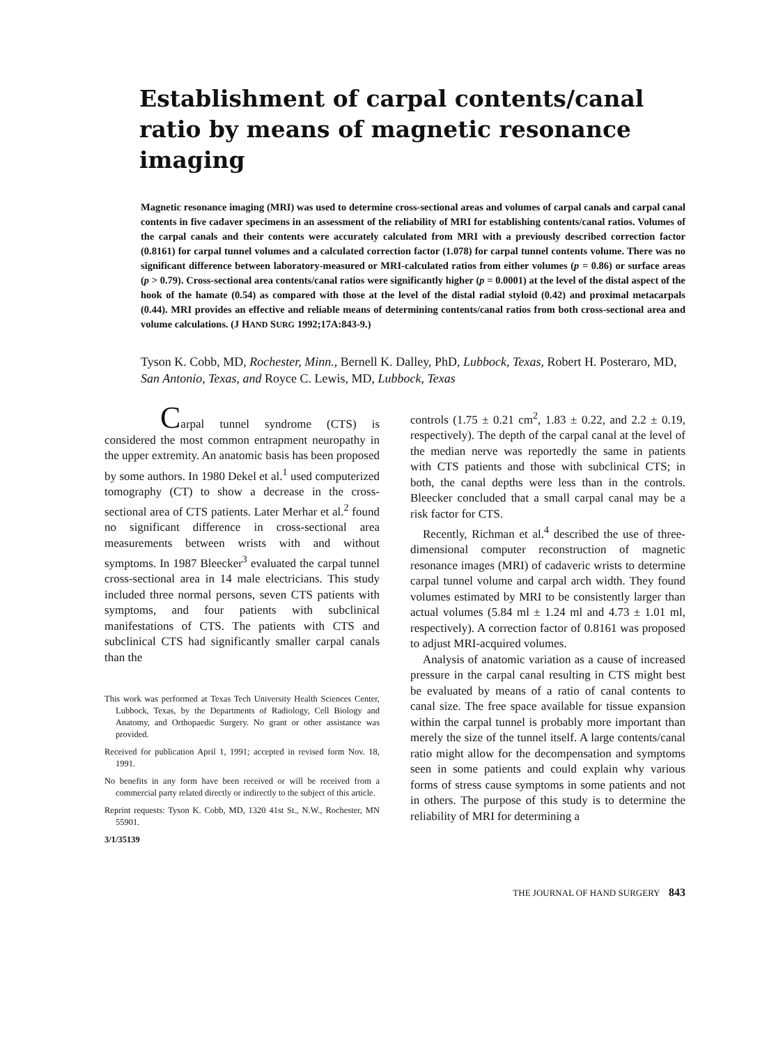Establishment of carpal contents/canal ratio by means of magnetic resonance imaging
Magnetic resonance imaging (MRI) was used to determine cross-sectional areas and volumes of carpal canals and carpal canal contents in five cadaver specimens in an assessment of the reliability of MRI for establishing contents/canal ratios. Volumes of the carpal canals and their contents were accurately calculated from MRI with a previously described correction factor (0.8161) for carpal tunnel volumes and a calculated correction factor (1.078) for carpal tunnel contents volume. There was no significant difference between laboratory-measured or MRI-calculated ratios from either volumes (p = 0.86) or surface areas (p > 0.79). Cross-sectional area contents/canal ratios were significantly higher (p = 0.0001) at the level of the distal aspect of the hook of the hamate (0.54) as compared with those at the level of the distal radial styloid (0.42) and proximal metacarpals (0.44). MRI provides an effective and reliable means of determining contents/canal ratios from both cross-sectional area and volume calculations. (J HAND SURG 1992;17A:843-9.)
Tyson K. Cobb, MD, Rochester, Minn., Bernell K. Dalley, PhD, Lubbock, Texas, Robert H. Posteraro, MD, San Antonio, Texas, and Royce C. Lewis, MD, Lubbock, Texas
Carpal tunnel syndrome (CTS) is considered the most common entrapment neuropathy in the upper extremity. An anatomic basis has been proposed by some authors. In 1980 Dekel et al.<sup>1</sup> used computerized tomography (CT) to show a decrease in the cross-sectional area of CTS patients. Later Merhar et al.<sup>2</sup> found no significant difference in cross-sectional area measurements between wrists with and without symptoms. In 1987 Bleecker<sup>3</sup> evaluated the carpal tunnel cross-sectional area in 14 male electricians. This study included three normal persons, seven CTS patients with symptoms, and four patients with subclinical manifestations of CTS. The patients with CTS and subclinical CTS had significantly smaller carpal canals than the
This work was performed at Texas Tech University Health Sciences Center, Lubbock, Texas, by the Departments of Radiology, Cell Biology and Anatomy, and Orthopaedic Surgery. No grant or other assistance was provided.
Received for publication April 1, 1991; accepted in revised form Nov. 18, 1991.
No benefits in any form have been received or will be received from a commercial party related directly or indirectly to the subject of this article.
Reprint requests: Tyson K. Cobb, MD, 1320 41st St., N.W., Rochester, MN 55901.
3/1/35139
controls (1.75 ± 0.21 cm<sup>2</sup>, 1.83 ± 0.22, and 2.2 ± 0.19, respectively). The depth of the carpal canal at the level of the median nerve was reportedly the same in patients with CTS patients and those with subclinical CTS; in both, the canal depths were less than in the controls. Bleecker concluded that a small carpal canal may be a risk factor for CTS.
Recently, Richman et al.<sup>4</sup> described the use of three-dimensional computer reconstruction of magnetic resonance images (MRI) of cadaveric wrists to determine carpal tunnel volume and carpal arch width. They found volumes estimated by MRI to be consistently larger than actual volumes (5.84 ml ± 1.24 ml and 4.73 ± 1.01 ml, respectively). A correction factor of 0.8161 was proposed to adjust MRI-acquired volumes.
Analysis of anatomic variation as a cause of increased pressure in the carpal canal resulting in CTS might best be evaluated by means of a ratio of canal contents to canal size. The free space available for tissue expansion within the carpal tunnel is probably more important than merely the size of the tunnel itself. A large contents/canal ratio might allow for the decompensation and symptoms seen in some patients and could explain why various forms of stress cause symptoms in some patients and not in others. The purpose of this study is to determine the reliability of MRI for determining a
THE JOURNAL OF HAND SURGERY 843